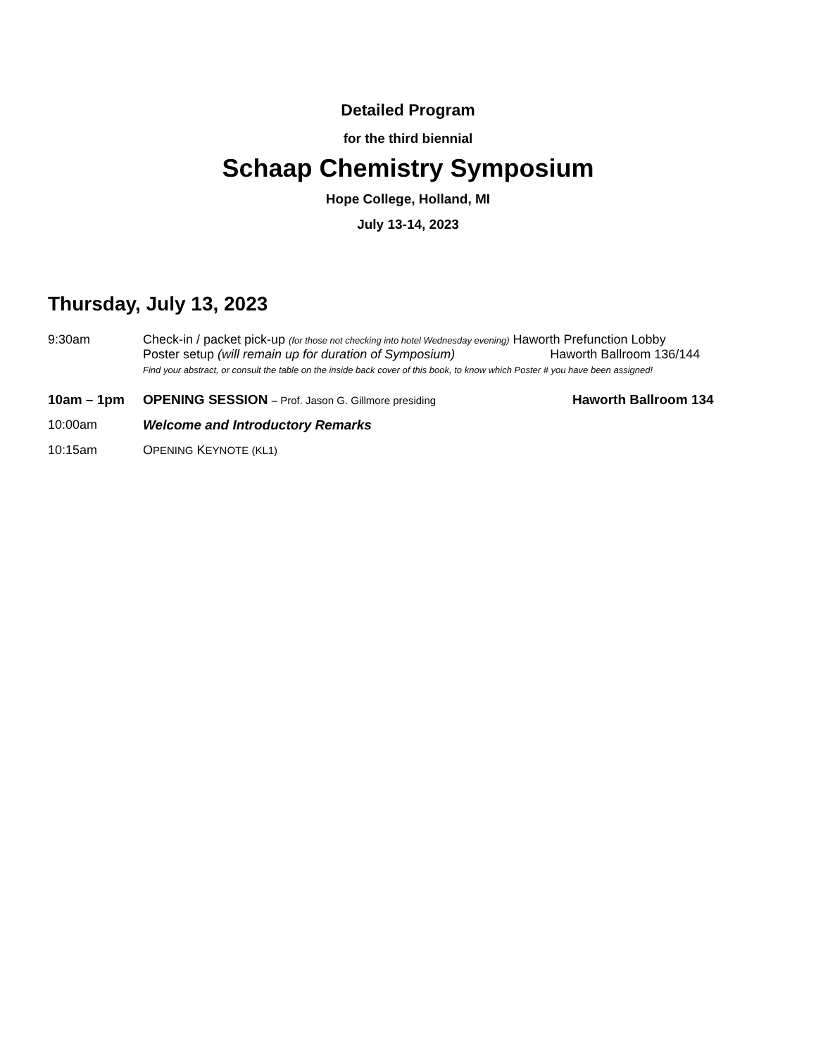Detailed Program
for the third biennial
Schaap Chemistry Symposium
Hope College, Holland, MI
July 13-14, 2023
Thursday, July 13, 2023
9:30am Check-in / packet pick-up (for those not checking into hotel Wednesday evening) Haworth Prefunction Lobby
Poster setup (will remain up for duration of Symposium) Haworth Ballroom 136/144
Find your abstract, or consult the table on the inside back cover of this book, to know which Poster # you have been assigned!
10am – 1pm OPENING SESSION – Prof. Jason G. Gillmore presiding
Haworth Ballroom 134
10:00am Welcome and Introductory Remarks
10:15am OPENING KEYNOTE (KL1)